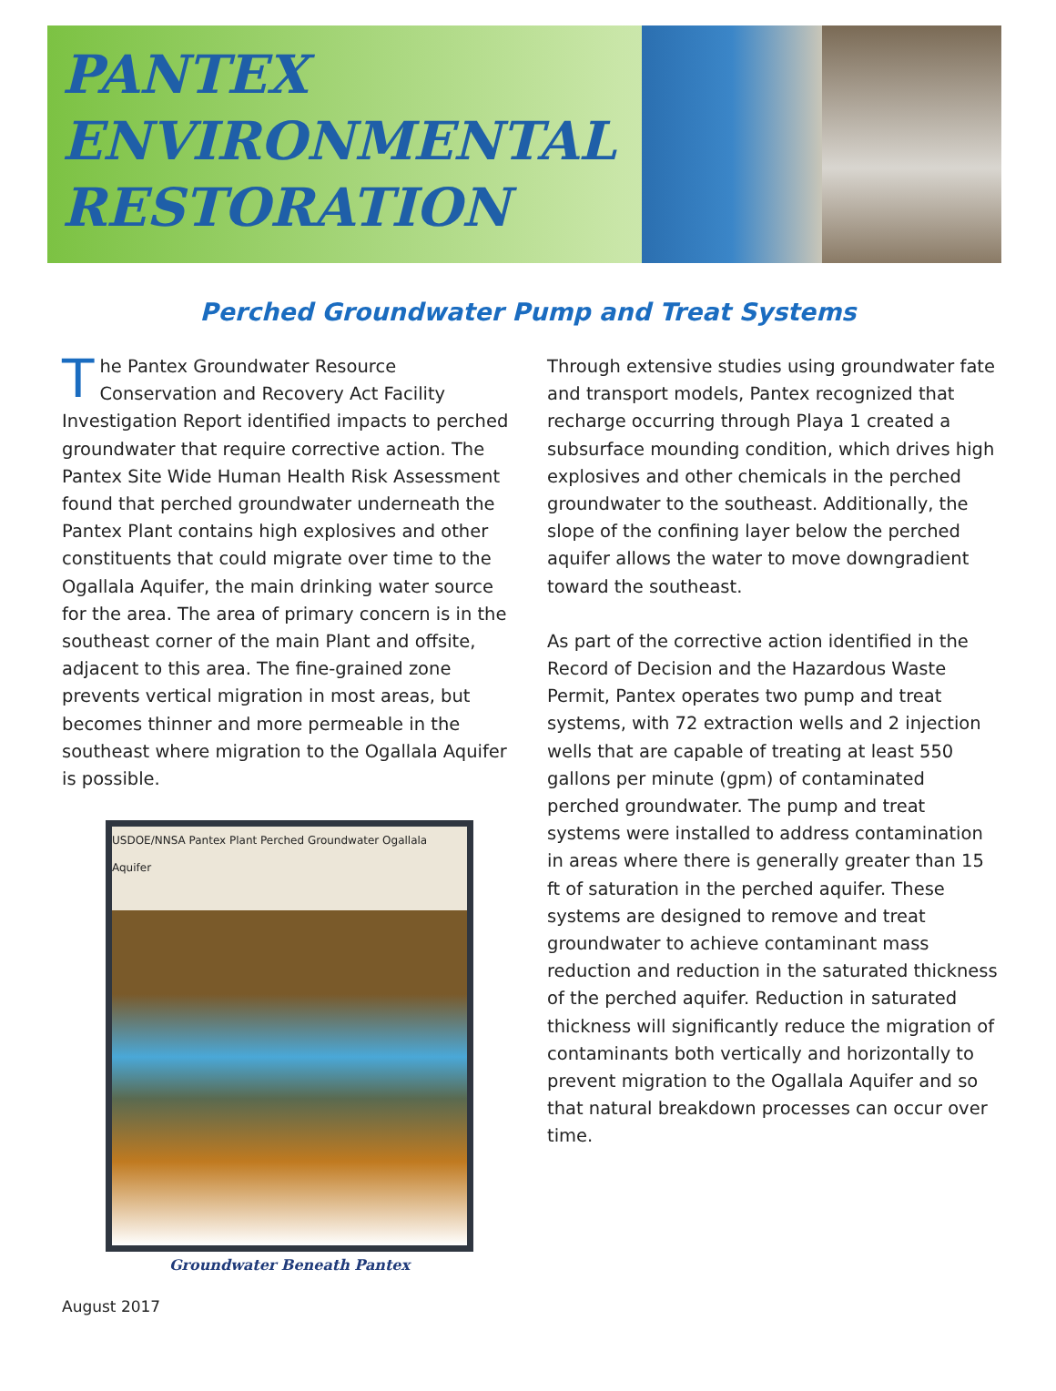PANTEX
ENVIRONMENTAL
RESTORATION
Perched Groundwater Pump and Treat Systems
The Pantex Groundwater Resource Conservation and Recovery Act Facility Investigation Report identified impacts to perched groundwater that require corrective action. The Pantex Site Wide Human Health Risk Assessment found that perched groundwater underneath the Pantex Plant contains high explosives and other constituents that could migrate over time to the Ogallala Aquifer, the main drinking water source for the area. The area of primary concern is in the southeast corner of the main Plant and offsite, adjacent to this area. The fine-grained zone prevents vertical migration in most areas, but becomes thinner and more permeable in the southeast where migration to the Ogallala Aquifer is possible.
USDOE/NNSA Pantex Plant Perched Groundwater Ogallala Aquifer
Groundwater Beneath Pantex
Through extensive studies using groundwater fate and transport models, Pantex recognized that recharge occurring through Playa 1 created a subsurface mounding condition, which drives high explosives and other chemicals in the perched groundwater to the southeast. Additionally, the slope of the confining layer below the perched aquifer allows the water to move downgradient toward the southeast.
As part of the corrective action identified in the Record of Decision and the Hazardous Waste Permit, Pantex operates two pump and treat systems, with 72 extraction wells and 2 injection wells that are capable of treating at least 550 gallons per minute (gpm) of contaminated perched groundwater. The pump and treat systems were installed to address contamination in areas where there is generally greater than 15 ft of saturation in the perched aquifer. These systems are designed to remove and treat groundwater to achieve contaminant mass reduction and reduction in the saturated thickness of the perched aquifer. Reduction in saturated thickness will significantly reduce the migration of contaminants both vertically and horizontally to prevent migration to the Ogallala Aquifer and so that natural breakdown processes can occur over time.
August 2017